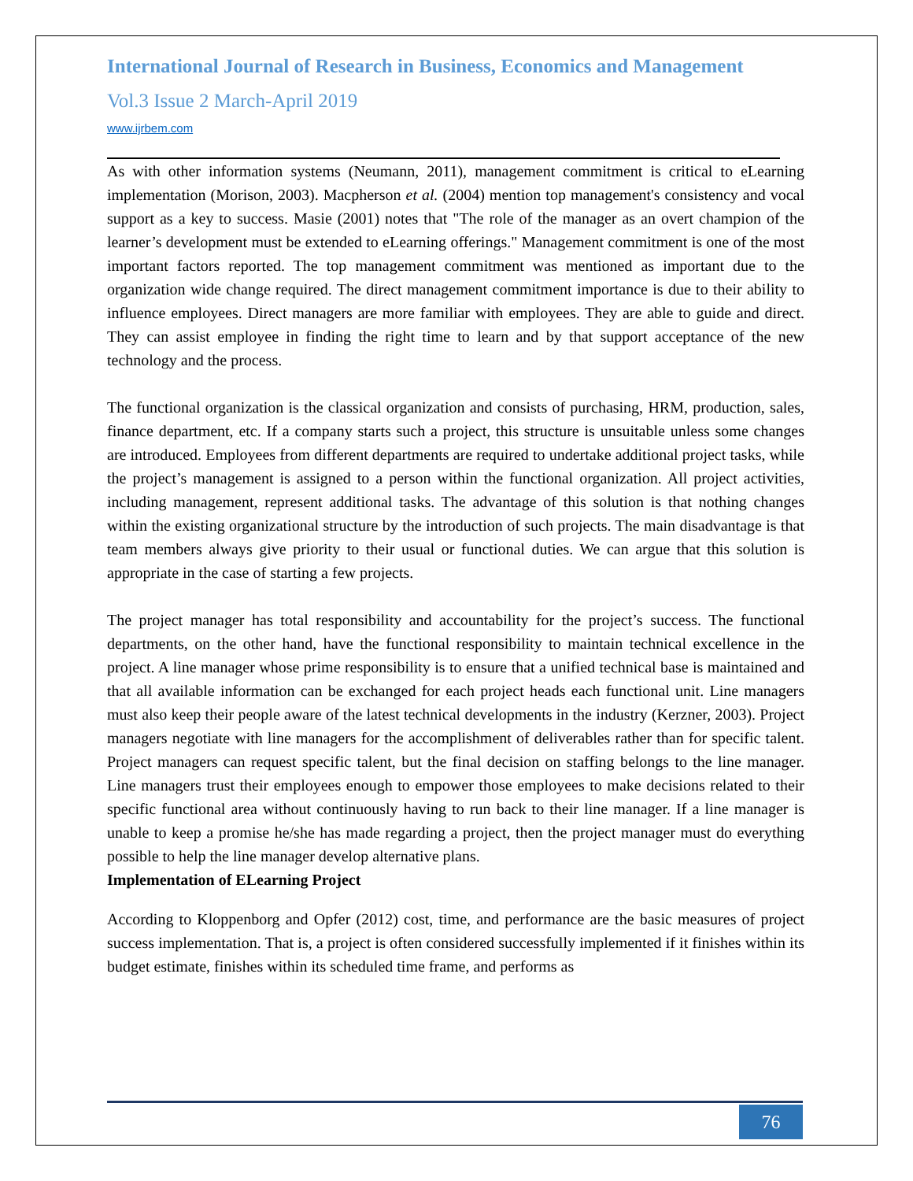International Journal of Research in Business, Economics and Management
Vol.3 Issue 2 March-April 2019
www.ijrbem.com
As with other information systems (Neumann, 2011), management commitment is critical to eLearning implementation (Morison, 2003). Macpherson et al. (2004) mention top management's consistency and vocal support as a key to success. Masie (2001) notes that "The role of the manager as an overt champion of the learner’s development must be extended to eLearning offerings." Management commitment is one of the most important factors reported. The top management commitment was mentioned as important due to the organization wide change required. The direct management commitment importance is due to their ability to influence employees. Direct managers are more familiar with employees. They are able to guide and direct. They can assist employee in finding the right time to learn and by that support acceptance of the new technology and the process.
The functional organization is the classical organization and consists of purchasing, HRM, production, sales, finance department, etc. If a company starts such a project, this structure is unsuitable unless some changes are introduced. Employees from different departments are required to undertake additional project tasks, while the project’s management is assigned to a person within the functional organization. All project activities, including management, represent additional tasks. The advantage of this solution is that nothing changes within the existing organizational structure by the introduction of such projects. The main disadvantage is that team members always give priority to their usual or functional duties. We can argue that this solution is appropriate in the case of starting a few projects.
The project manager has total responsibility and accountability for the project’s success. The functional departments, on the other hand, have the functional responsibility to maintain technical excellence in the project. A line manager whose prime responsibility is to ensure that a unified technical base is maintained and that all available information can be exchanged for each project heads each functional unit. Line managers must also keep their people aware of the latest technical developments in the industry (Kerzner, 2003). Project managers negotiate with line managers for the accomplishment of deliverables rather than for specific talent. Project managers can request specific talent, but the final decision on staffing belongs to the line manager. Line managers trust their employees enough to empower those employees to make decisions related to their specific functional area without continuously having to run back to their line manager. If a line manager is unable to keep a promise he/she has made regarding a project, then the project manager must do everything possible to help the line manager develop alternative plans.
Implementation of ELearning Project
According to Kloppenborg and Opfer (2012) cost, time, and performance are the basic measures of project success implementation. That is, a project is often considered successfully implemented if it finishes within its budget estimate, finishes within its scheduled time frame, and performs as
76